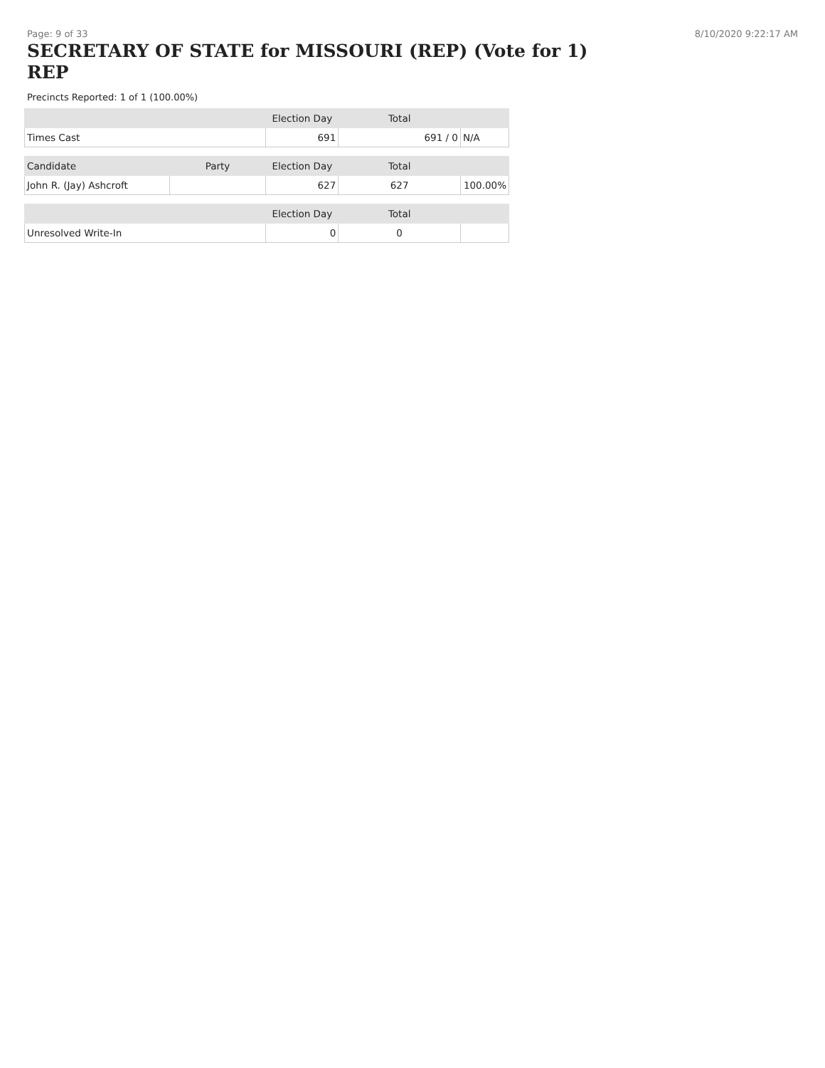Page: 9 of 33 8/10/2020 9:22:17 AM
SECRETARY OF STATE for MISSOURI (REP) (Vote for 1) REP
Precincts Reported: 1 of 1 (100.00%)
| | | Election Day | Total | |
| --- | --- | --- | --- | --- |
| Times Cast | | 691 | 691 / 0 | N/A |
| Candidate | Party | Election Day | Total | |
| John R. (Jay) Ashcroft | | 627 | 627 | 100.00% |
| | | Election Day | Total | |
| Unresolved Write-In | | 0 | 0 | |